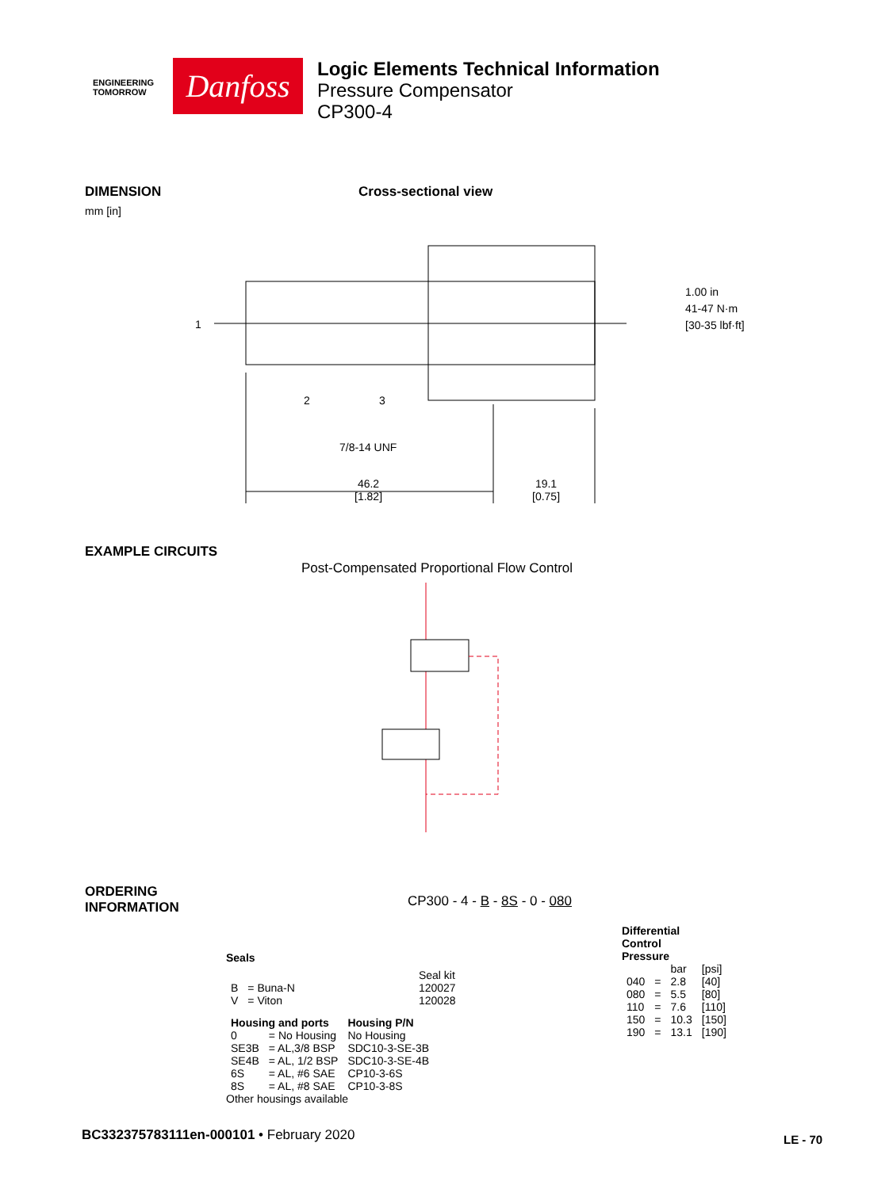ENGINEERING TOMORROW
Danfoss
Logic Elements Technical Information
Pressure Compensator
CP300-4
DIMENSION
mm [in]
Cross-sectional view
1
2
3
1.00 in
41-47 N·m
[30-35 lbf·ft]
7/8-14 UNF
46.2
[1.82]
19.1
[0.75]
EXAMPLE CIRCUITS
Post-Compensated Proportional Flow Control
ORDERING
INFORMATION
CP300 - 4 - B - 8S - 0 - 080
Seals
| | | Seal kit |
| B | = Buna-N | 120027 |
| V | = Viton | 120028 |
| Housing and ports | | Housing P/N |
| --- | --- | --- |
| 0 | = No Housing | No Housing |
| SE3B | = AL,3/8 BSP | SDC10-3-SE-3B |
| SE4B | = AL, 1/2 BSP | SDC10-3-SE-4B |
| 6S | = AL, #6 SAE | CP10-3-6S |
| 8S | = AL, #8 SAE | CP10-3-8S |
Other housings available
Differential
Control
Pressure
| | | bar | [psi] |
| 040 | = | 2.8 | [40] |
| 080 | = | 5.5 | [80] |
| 110 | = | 7.6 | [110] |
| 150 | = | 10.3 | [150] |
| 190 | = | 13.1 | [190] |
BC332375783111en-000101 • February 2020
LE - 70